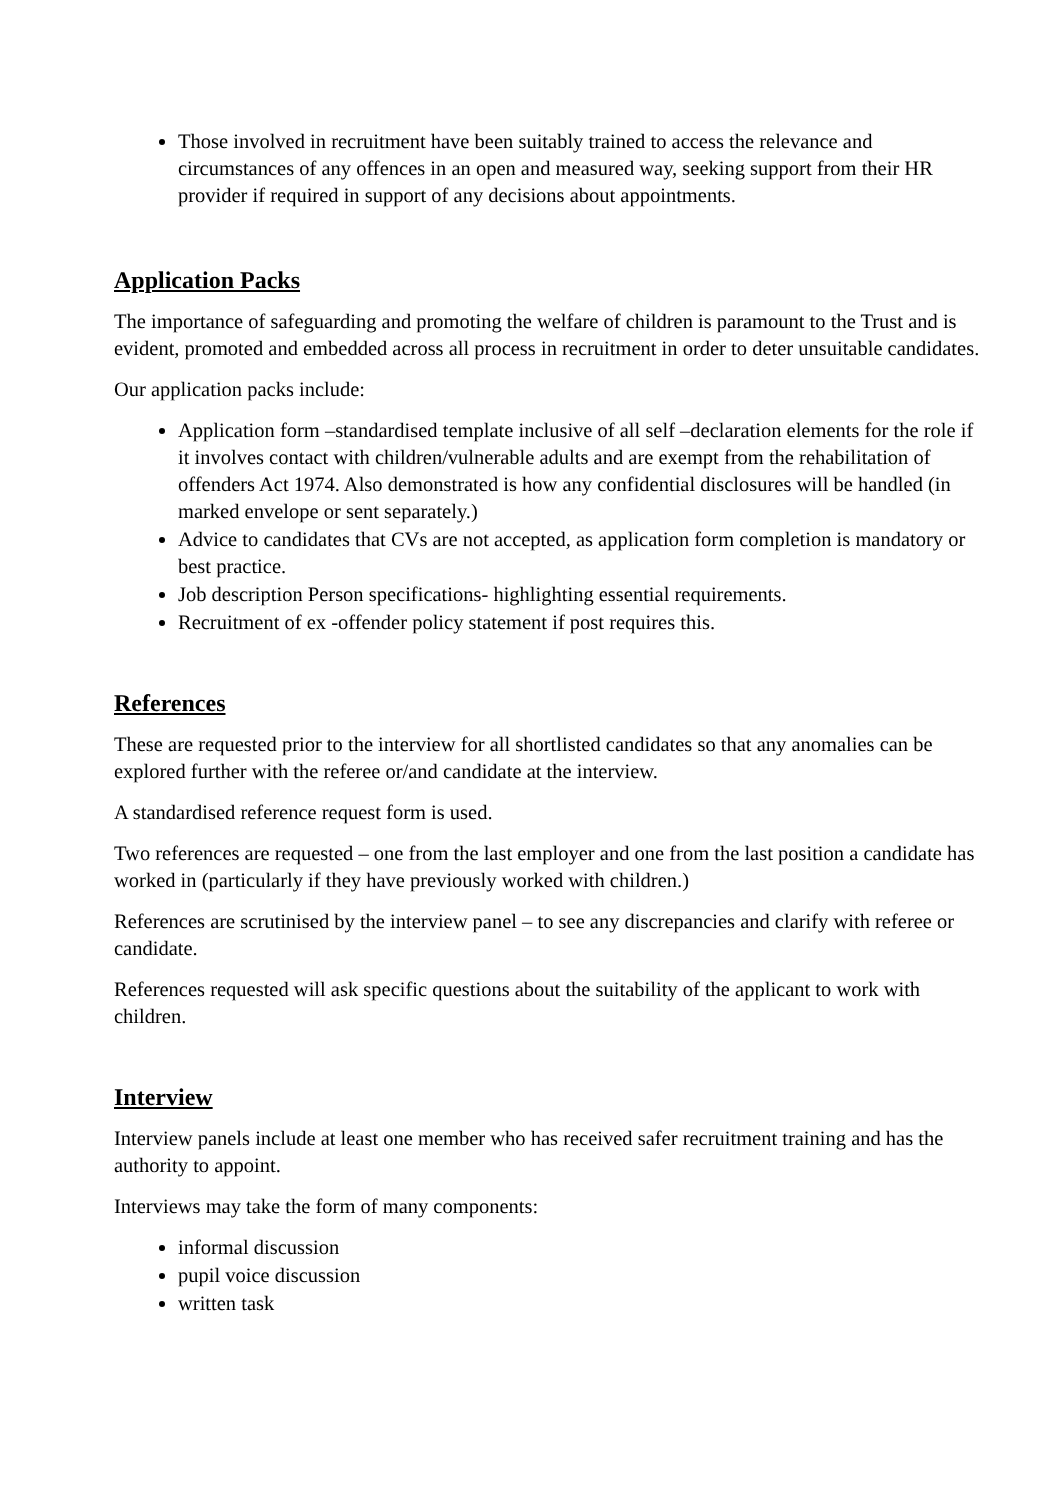Those involved in recruitment have been suitably trained to access the relevance and circumstances of any offences in an open and measured way, seeking support from their HR provider if required in support of any decisions about appointments.
Application Packs
The importance of safeguarding and promoting the welfare of children is paramount to the Trust and is evident, promoted and embedded across all process in recruitment in order to deter unsuitable candidates.
Our application packs include:
Application form –standardised template inclusive of all self –declaration elements for the role if it involves contact with children/vulnerable adults and are exempt from the rehabilitation of offenders Act 1974. Also demonstrated is how any confidential disclosures will be handled (in marked envelope or sent separately.)
Advice to candidates that CVs are not accepted, as application form completion is mandatory or best practice.
Job description Person specifications- highlighting essential requirements.
Recruitment of ex -offender policy statement if post requires this.
References
These are requested prior to the interview for all shortlisted candidates so that any anomalies can be explored further with the referee or/and candidate at the interview.
A standardised reference request form is used.
Two references are requested – one from the last employer and one from the last position a candidate has worked in (particularly if they have previously worked with children.)
References are scrutinised by the interview panel – to see any discrepancies and clarify with referee or candidate.
References requested will ask specific questions about the suitability of the applicant to work with children.
Interview
Interview panels include at least one member who has received safer recruitment training and has the authority to appoint.
Interviews may take the form of many components:
informal discussion
pupil voice discussion
written task